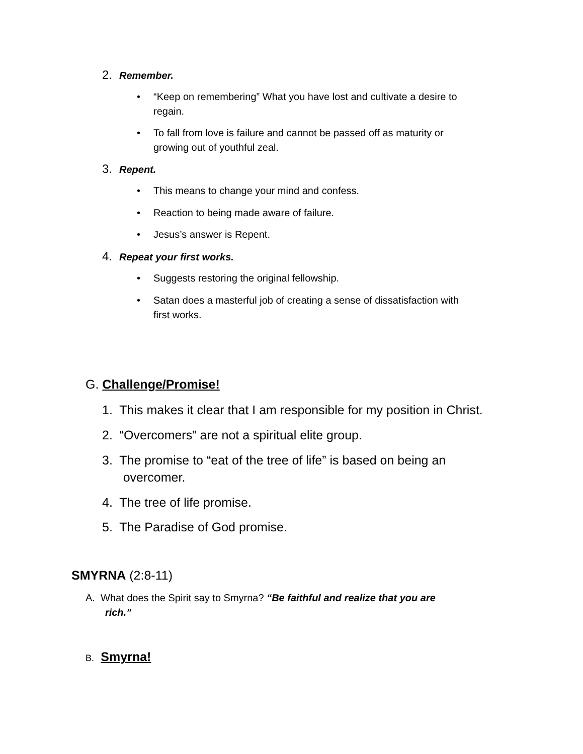2. Remember.
• “Keep on remembering” What you have lost and cultivate a desire to
regain.
• To fall from love is failure and cannot be passed off as maturity or
growing out of youthful zeal.
3. Repent.
• This means to change your mind and confess.
• Reaction to being made aware of failure.
• Jesus’s answer is Repent.
4. Repeat your first works.
• Suggests restoring the original fellowship.
• Satan does a masterful job of creating a sense of dissatisfaction with
first works.
G. Challenge/Promise!
1. This makes it clear that I am responsible for my position in Christ.
2. “Overcomers” are not a spiritual elite group.
3. The promise to “eat of the tree of life” is based on being an
overcomer.
4. The tree of life promise.
5. The Paradise of God promise.
SMYRNA (2:8-11)
A. What does the Spirit say to Smyrna? “Be faithful and realize that you are
rich.”
B. Smyrna!